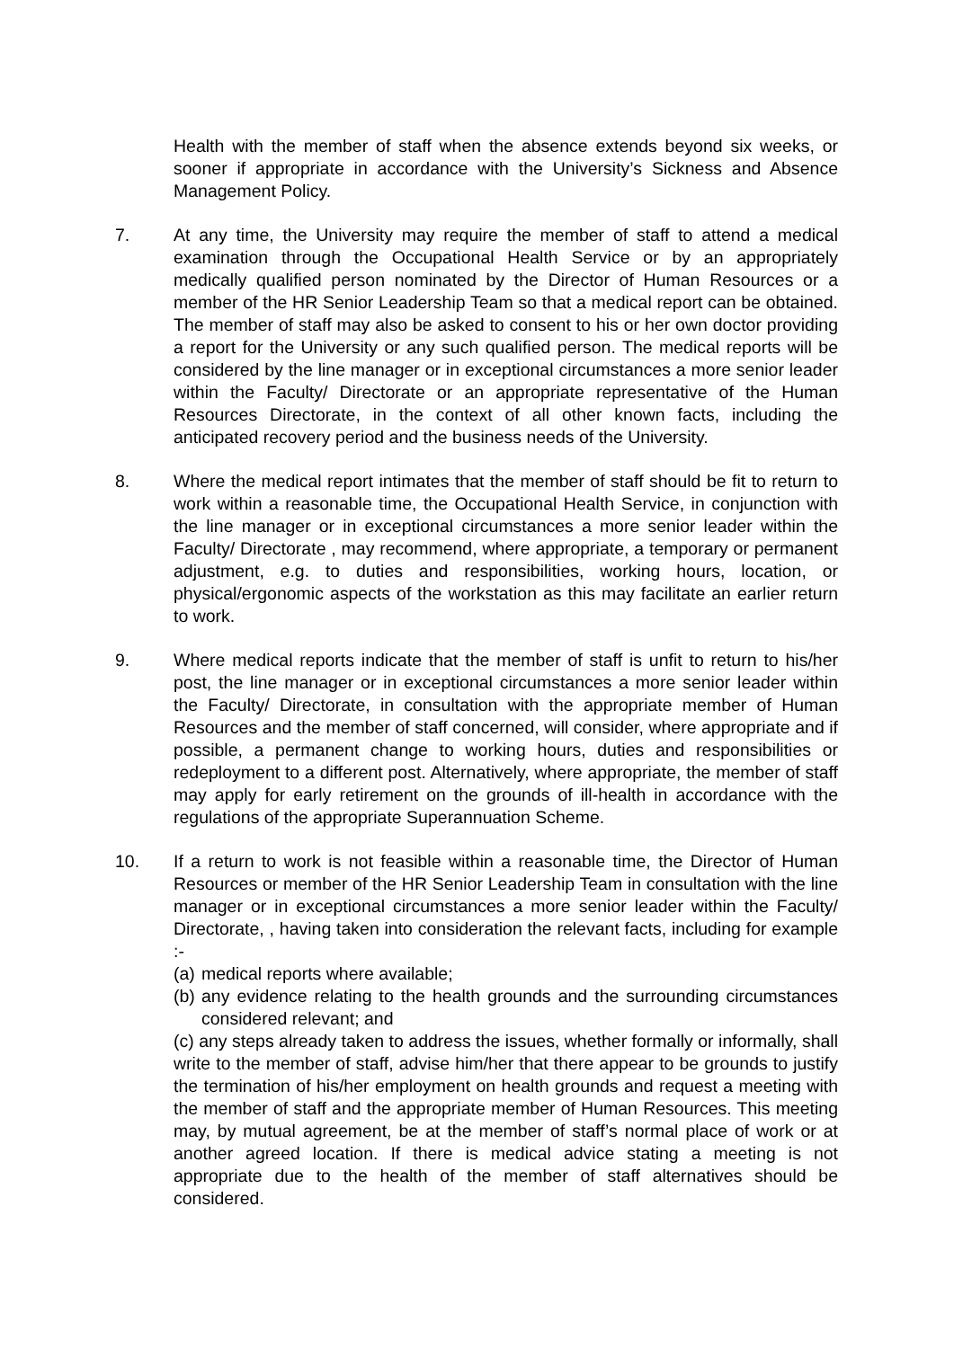Health with the member of staff when the absence extends beyond six weeks, or sooner if appropriate in accordance with the University’s Sickness and Absence Management Policy.
7. At any time, the University may require the member of staff to attend a medical examination through the Occupational Health Service or by an appropriately medically qualified person nominated by the Director of Human Resources or a member of the HR Senior Leadership Team so that a medical report can be obtained. The member of staff may also be asked to consent to his or her own doctor providing a report for the University or any such qualified person. The medical reports will be considered by the line manager or in exceptional circumstances a more senior leader within the Faculty/ Directorate or an appropriate representative of the Human Resources Directorate, in the context of all other known facts, including the anticipated recovery period and the business needs of the University.
8. Where the medical report intimates that the member of staff should be fit to return to work within a reasonable time, the Occupational Health Service, in conjunction with the line manager or in exceptional circumstances a more senior leader within the Faculty/ Directorate , may recommend, where appropriate, a temporary or permanent adjustment, e.g. to duties and responsibilities, working hours, location, or physical/ergonomic aspects of the workstation as this may facilitate an earlier return to work.
9. Where medical reports indicate that the member of staff is unfit to return to his/her post, the line manager or in exceptional circumstances a more senior leader within the Faculty/ Directorate, in consultation with the appropriate member of Human Resources and the member of staff concerned, will consider, where appropriate and if possible, a permanent change to working hours, duties and responsibilities or redeployment to a different post. Alternatively, where appropriate, the member of staff may apply for early retirement on the grounds of ill-health in accordance with the regulations of the appropriate Superannuation Scheme.
10. If a return to work is not feasible within a reasonable time, the Director of Human Resources or member of the HR Senior Leadership Team in consultation with the line manager or in exceptional circumstances a more senior leader within the Faculty/ Directorate, , having taken into consideration the relevant facts, including for example :-
(a) medical reports where available;
(b) any evidence relating to the health grounds and the surrounding circumstances considered relevant; and
(c) any steps already taken to address the issues, whether formally or informally, shall write to the member of staff, advise him/her that there appear to be grounds to justify the termination of his/her employment on health grounds and request a meeting with the member of staff and the appropriate member of Human Resources. This meeting may, by mutual agreement, be at the member of staff’s normal place of work or at another agreed location. If there is medical advice stating a meeting is not appropriate due to the health of the member of staff alternatives should be considered.